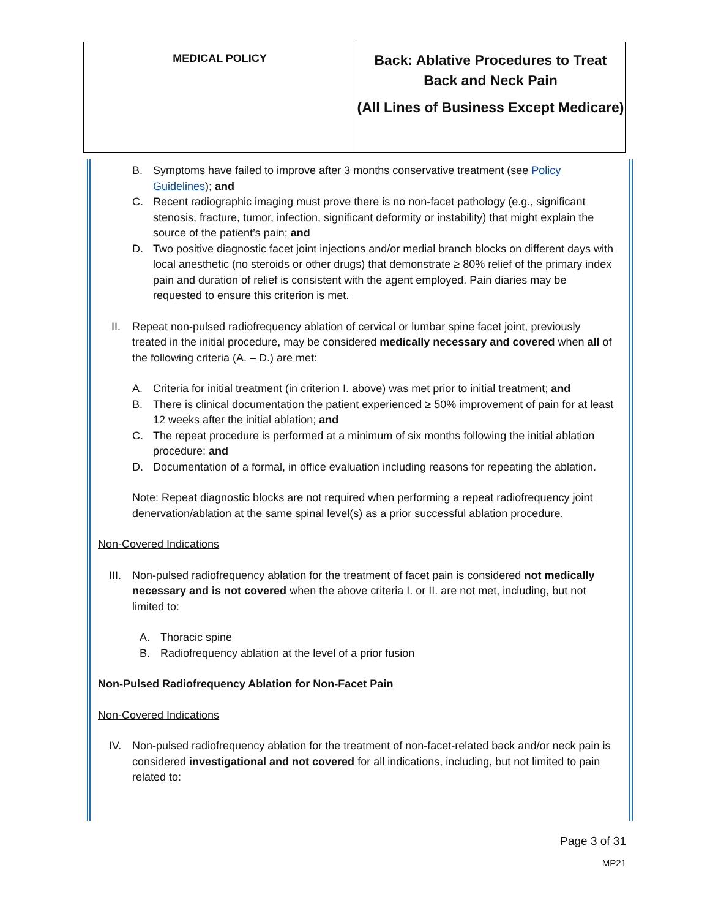| MEDICAL POLICY | Back: Ablative Procedures to Treat Back and Neck Pain (All Lines of Business Except Medicare) |
B. Symptoms have failed to improve after 3 months conservative treatment (see Policy Guidelines); and
C. Recent radiographic imaging must prove there is no non-facet pathology (e.g., significant stenosis, fracture, tumor, infection, significant deformity or instability) that might explain the source of the patient’s pain; and
D. Two positive diagnostic facet joint injections and/or medial branch blocks on different days with local anesthetic (no steroids or other drugs) that demonstrate ≥ 80% relief of the primary index pain and duration of relief is consistent with the agent employed. Pain diaries may be requested to ensure this criterion is met.
II. Repeat non-pulsed radiofrequency ablation of cervical or lumbar spine facet joint, previously treated in the initial procedure, may be considered medically necessary and covered when all of the following criteria (A. – D.) are met:
A. Criteria for initial treatment (in criterion I. above) was met prior to initial treatment; and
B. There is clinical documentation the patient experienced ≥ 50% improvement of pain for at least 12 weeks after the initial ablation; and
C. The repeat procedure is performed at a minimum of six months following the initial ablation procedure; and
D. Documentation of a formal, in office evaluation including reasons for repeating the ablation.
Note: Repeat diagnostic blocks are not required when performing a repeat radiofrequency joint denervation/ablation at the same spinal level(s) as a prior successful ablation procedure.
Non-Covered Indications
III. Non-pulsed radiofrequency ablation for the treatment of facet pain is considered not medically necessary and is not covered when the above criteria I. or II. are not met, including, but not limited to:
A. Thoracic spine
B. Radiofrequency ablation at the level of a prior fusion
Non-Pulsed Radiofrequency Ablation for Non-Facet Pain
Non-Covered Indications
IV. Non-pulsed radiofrequency ablation for the treatment of non-facet-related back and/or neck pain is considered investigational and not covered for all indications, including, but not limited to pain related to:
Page 3 of 31
MP21